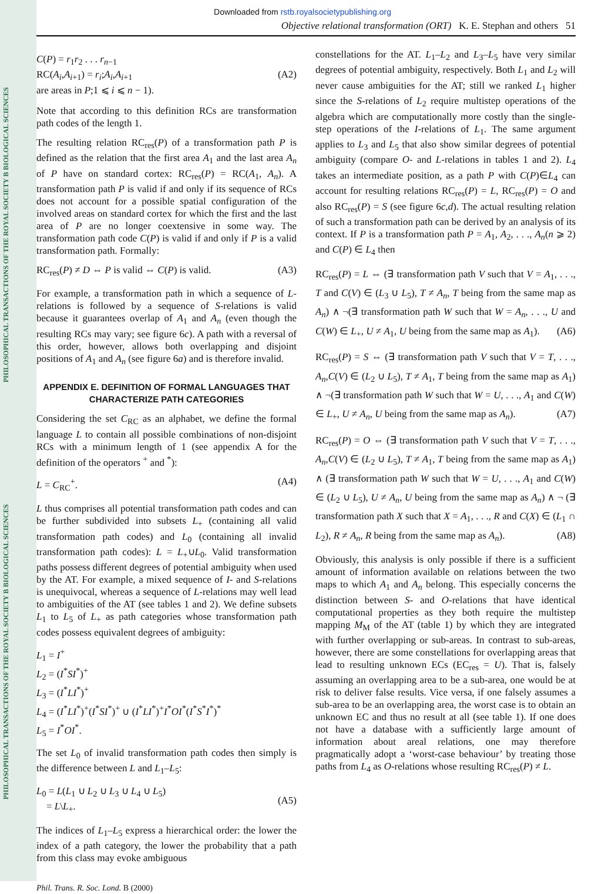PHILOSOPHICAL TRANSACTIONS OF THE ROYAL SOCIETY B BIOLOGICAL SCIENCES
PHILOSOPHICAL TRANSACTIONS OF THE ROYAL SOCIETY B BIOLOGICAL SCIENCES
Downloaded from rstb.royalsocietypublishing.org
Objective relational transformation (ORT) K. E. Stephan and others 51
C(P) = r<sub>1</sub>r<sub>2</sub> . . . r<sub>n−1</sub>
RC(A<sub>i</sub>,A<sub>i+1</sub>) = r<sub>i</sub>;A<sub>i</sub>,A<sub>i+1</sub>
are areas in P;1 ⩽ i ⩽ n − 1).
(A2)
Note that according to this definition RCs are transformation path codes of the length 1.
The resulting relation RC<sub>res</sub>(P) of a transformation path P is defined as the relation that the first area A<sub>1</sub> and the last area A<sub>n</sub> of P have on standard cortex: RC<sub>res</sub>(P) = RC(A<sub>1</sub>, A<sub>n</sub>). A transformation path P is valid if and only if its sequence of RCs does not account for a possible spatial configuration of the involved areas on standard cortex for which the first and the last area of P are no longer coextensive in some way. The transformation path code C(P) is valid if and only if P is a valid transformation path. Formally:
RC<sub>res</sub>(P) ≠ D ⇔ P is valid ⇔ C(P) is valid.
(A3)
For example, a transformation path in which a sequence of L-relations is followed by a sequence of S-relations is valid because it guarantees overlap of A<sub>1</sub> and A<sub>n</sub> (even though the resulting RCs may vary; see figure 6c). A path with a reversal of this order, however, allows both overlapping and disjoint positions of A<sub>1</sub> and A<sub>n</sub> (see figure 6a) and is therefore invalid.
APPENDIX E. DEFINITION OF FORMAL LANGUAGES THAT CHARACTERIZE PATH CATEGORIES
Considering the set C<sub>RC</sub> as an alphabet, we define the formal language L to contain all possible combinations of non-disjoint RCs with a minimum length of 1 (see appendix A for the definition of the operators <sup>+</sup> and <sup>*</sup>):
L = C<sub>RC</sub><sup>+</sup>. (A4)
L thus comprises all potential transformation path codes and can be further subdivided into subsets L<sub>+</sub> (containing all valid transformation path codes) and L<sub>0</sub> (containing all invalid transformation path codes): L = L<sub>+</sub>∪L<sub>0</sub>. Valid transformation paths possess different degrees of potential ambiguity when used by the AT. For example, a mixed sequence of I- and S-relations is unequivocal, whereas a sequence of L-relations may well lead to ambiguities of the AT (see tables 1 and 2). We define subsets L<sub>1</sub> to L<sub>5</sub> of L<sub>+</sub> as path categories whose transformation path codes possess equivalent degrees of ambiguity:
L<sub>1</sub> = I<sup>+</sup>
L<sub>2</sub> = (I<sup>*</sup>SI<sup>*</sup>)<sup>+</sup>
L<sub>3</sub> = (I<sup>*</sup>LI<sup>*</sup>)<sup>+</sup>
L<sub>4</sub> = (I<sup>*</sup>LI<sup>*</sup>)<sup>+</sup>(I<sup>*</sup>SI<sup>*</sup>)<sup>+</sup> ∪ (I<sup>*</sup>LI<sup>*</sup>)<sup>+</sup>I<sup>*</sup>OI<sup>*</sup>(I<sup>*</sup>S<sup>*</sup>I<sup>*</sup>)<sup>*</sup>
L<sub>5</sub> = I<sup>*</sup>OI<sup>*</sup>.
The set L<sub>0</sub> of invalid transformation path codes then simply is the difference between L and L<sub>1</sub>–L<sub>5</sub>:
L<sub>0</sub> = L(L<sub>1</sub> ∪ L<sub>2</sub> ∪ L<sub>3</sub> ∪ L<sub>4</sub> ∪ L<sub>5</sub>)
= L\L<sub>+</sub>.
(A5)
The indices of L<sub>1</sub>–L<sub>5</sub> express a hierarchical order: the lower the index of a path category, the lower the probability that a path from this class may evoke ambiguous
constellations for the AT. L<sub>1</sub>–L<sub>2</sub> and L<sub>3</sub>–L<sub>5</sub> have very similar degrees of potential ambiguity, respectively. Both L<sub>1</sub> and L<sub>2</sub> will never cause ambiguities for the AT; still we ranked L<sub>1</sub> higher since the S-relations of L<sub>2</sub> require multistep operations of the algebra which are computationally more costly than the single-step operations of the I-relations of L<sub>1</sub>. The same argument applies to L<sub>3</sub> and L<sub>5</sub> that also show similar degrees of potential ambiguity (compare O- and L-relations in tables 1 and 2). L<sub>4</sub> takes an intermediate position, as a path P with C(P)∈L<sub>4</sub> can account for resulting relations RC<sub>res</sub>(P) = L, RC<sub>res</sub>(P) = O and also RC<sub>res</sub>(P) = S (see figure 6c,d). The actual resulting relation of such a transformation path can be derived by an analysis of its context. If P is a transformation path P = A<sub>1</sub>, A<sub>2</sub>, . . ., A<sub>n</sub>(n ⩾ 2) and C(P) ∈ L<sub>4</sub> then
RC<sub>res</sub>(P) = L ⇔ (∃ transformation path V such that V = A<sub>1</sub>, . . ., T and C(V) ∈ (L<sub>3</sub> ∪ L<sub>5</sub>), T ≠ A<sub>n</sub>, T being from the same map as A<sub>n</sub>) ∧ ¬(∃ transformation path W such that W = A<sub>n</sub>, . . ., U and C(W) ∈ L<sub>+</sub>, U ≠ A<sub>1</sub>, U being from the same map as A<sub>1</sub>). (A6)
RC<sub>res</sub>(P) = S ⇔ (∃ transformation path V such that V = T, . . ., A<sub>n</sub>,C(V) ∈ (L<sub>2</sub> ∪ L<sub>5</sub>), T ≠ A<sub>1</sub>, T being from the same map as A<sub>1</sub>) ∧ ¬(∃ transformation path W such that W = U, . . ., A<sub>1</sub> and C(W) ∈ L<sub>+</sub>, U ≠ A<sub>n</sub>, U being from the same map as A<sub>n</sub>). (A7)
RC<sub>res</sub>(P) = O ⇔ (∃ transformation path V such that V = T, . . ., A<sub>n</sub>,C(V) ∈ (L<sub>2</sub> ∪ L<sub>5</sub>), T ≠ A<sub>1</sub>, T being from the same map as A<sub>1</sub>) ∧ (∃ transformation path W such that W = U, . . ., A<sub>1</sub> and C(W) ∈ (L<sub>2</sub> ∪ L<sub>5</sub>), U ≠ A<sub>n</sub>, U being from the same map as A<sub>n</sub>) ∧ ¬ (∃ transformation path X such that X = A<sub>1</sub>, . . ., R and C(X) ∈ (L<sub>1</sub> ∩ L<sub>2</sub>), R ≠ A<sub>n</sub>, R being from the same map as A<sub>n</sub>). (A8)
Obviously, this analysis is only possible if there is a sufficient amount of information available on relations between the two maps to which A<sub>1</sub> and A<sub>n</sub> belong. This especially concerns the distinction between S- and O-relations that have identical computational properties as they both require the multistep mapping M<sub>M</sub> of the AT (table 1) by which they are integrated with further overlapping or sub-areas. In contrast to sub-areas, however, there are some constellations for overlapping areas that lead to resulting unknown ECs (EC<sub>res</sub> = U). That is, falsely assuming an overlapping area to be a sub-area, one would be at risk to deliver false results. Vice versa, if one falsely assumes a sub-area to be an overlapping area, the worst case is to obtain an unknown EC and thus no result at all (see table 1). If one does not have a database with a sufficiently large amount of information about areal relations, one may therefore pragmatically adopt a ‘worst-case behaviour’ by treating those paths from L<sub>4</sub> as O-relations whose resulting RC<sub>res</sub>(P) ≠ L.
Phil. Trans. R. Soc. Lond. B (2000)